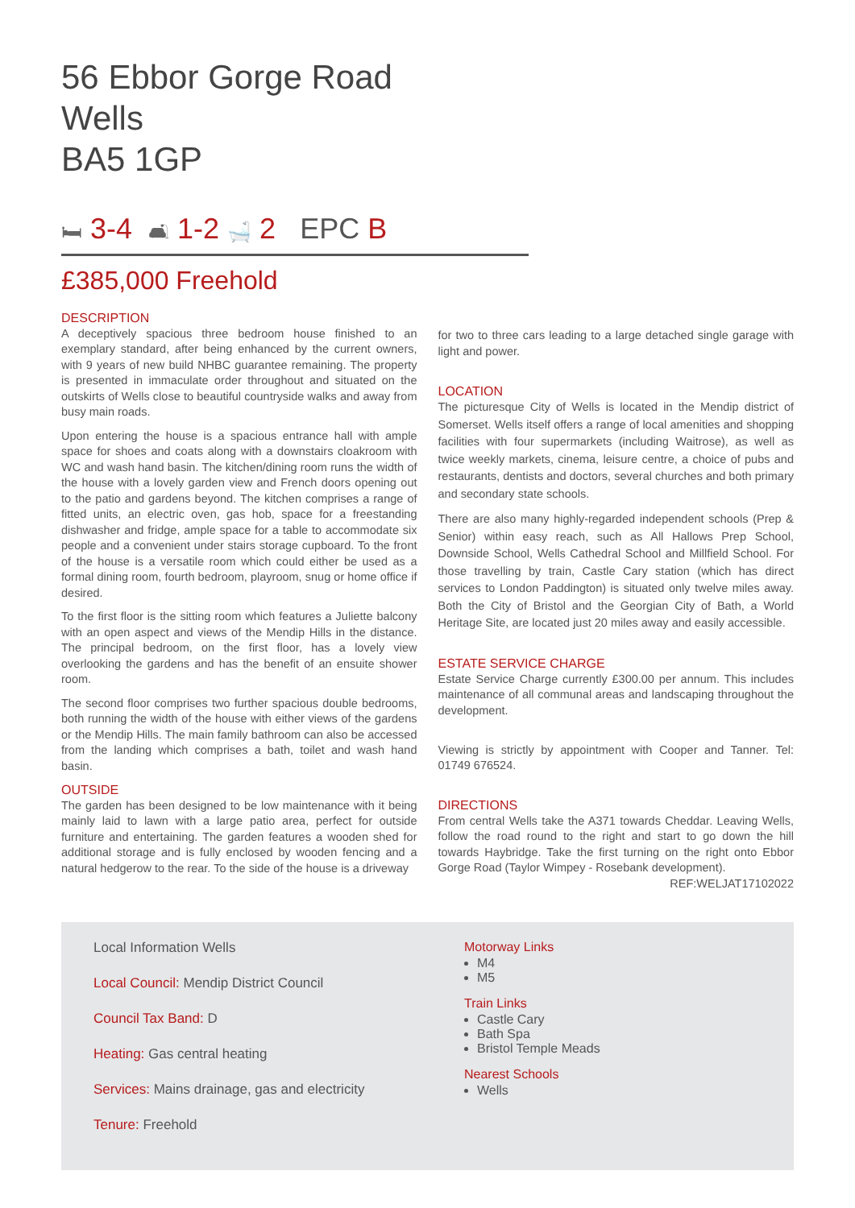56 Ebbor Gorge Road
Wells
BA5 1GP
🛏 3-4 🛋 1-2 🛁 2 EPC B
£385,000 Freehold
DESCRIPTION
A deceptively spacious three bedroom house finished to an exemplary standard, after being enhanced by the current owners, with 9 years of new build NHBC guarantee remaining. The property is presented in immaculate order throughout and situated on the outskirts of Wells close to beautiful countryside walks and away from busy main roads.
Upon entering the house is a spacious entrance hall with ample space for shoes and coats along with a downstairs cloakroom with WC and wash hand basin. The kitchen/dining room runs the width of the house with a lovely garden view and French doors opening out to the patio and gardens beyond. The kitchen comprises a range of fitted units, an electric oven, gas hob, space for a freestanding dishwasher and fridge, ample space for a table to accommodate six people and a convenient under stairs storage cupboard. To the front of the house is a versatile room which could either be used as a formal dining room, fourth bedroom, playroom, snug or home office if desired.
To the first floor is the sitting room which features a Juliette balcony with an open aspect and views of the Mendip Hills in the distance. The principal bedroom, on the first floor, has a lovely view overlooking the gardens and has the benefit of an ensuite shower room.
The second floor comprises two further spacious double bedrooms, both running the width of the house with either views of the gardens or the Mendip Hills. The main family bathroom can also be accessed from the landing which comprises a bath, toilet and wash hand basin.
OUTSIDE
The garden has been designed to be low maintenance with it being mainly laid to lawn with a large patio area, perfect for outside furniture and entertaining. The garden features a wooden shed for additional storage and is fully enclosed by wooden fencing and a natural hedgerow to the rear. To the side of the house is a driveway
for two to three cars leading to a large detached single garage with light and power.
LOCATION
The picturesque City of Wells is located in the Mendip district of Somerset. Wells itself offers a range of local amenities and shopping facilities with four supermarkets (including Waitrose), as well as twice weekly markets, cinema, leisure centre, a choice of pubs and restaurants, dentists and doctors, several churches and both primary and secondary state schools.
There are also many highly-regarded independent schools (Prep & Senior) within easy reach, such as All Hallows Prep School, Downside School, Wells Cathedral School and Millfield School. For those travelling by train, Castle Cary station (which has direct services to London Paddington) is situated only twelve miles away. Both the City of Bristol and the Georgian City of Bath, a World Heritage Site, are located just 20 miles away and easily accessible.
ESTATE SERVICE CHARGE
Estate Service Charge currently £300.00 per annum. This includes maintenance of all communal areas and landscaping throughout the development.
Viewing is strictly by appointment with Cooper and Tanner. Tel: 01749 676524.
DIRECTIONS
From central Wells take the A371 towards Cheddar. Leaving Wells, follow the road round to the right and start to go down the hill towards Haybridge. Take the first turning on the right onto Ebbor Gorge Road (Taylor Wimpey - Rosebank development).
REF:WELJAT17102022
Local Information Wells
Local Council: Mendip District Council
Council Tax Band: D
Heating: Gas central heating
Services: Mains drainage, gas and electricity
Tenure: Freehold
Motorway Links
M4
M5
Train Links
Castle Cary
Bath Spa
Bristol Temple Meads
Nearest Schools
Wells